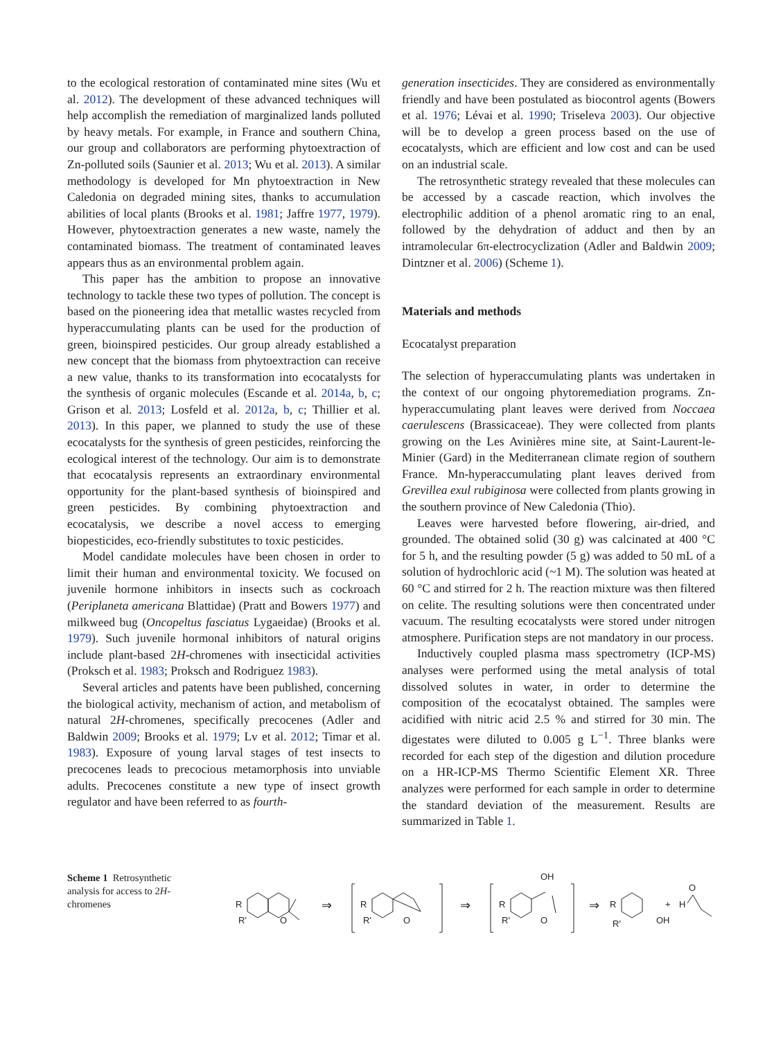to the ecological restoration of contaminated mine sites (Wu et al. 2012). The development of these advanced techniques will help accomplish the remediation of marginalized lands polluted by heavy metals. For example, in France and southern China, our group and collaborators are performing phytoextraction of Zn-polluted soils (Saunier et al. 2013; Wu et al. 2013). A similar methodology is developed for Mn phytoextraction in New Caledonia on degraded mining sites, thanks to accumulation abilities of local plants (Brooks et al. 1981; Jaffre 1977, 1979). However, phytoextraction generates a new waste, namely the contaminated biomass. The treatment of contaminated leaves appears thus as an environmental problem again.
This paper has the ambition to propose an innovative technology to tackle these two types of pollution. The concept is based on the pioneering idea that metallic wastes recycled from hyperaccumulating plants can be used for the production of green, bioinspired pesticides. Our group already established a new concept that the biomass from phytoextraction can receive a new value, thanks to its transformation into ecocatalysts for the synthesis of organic molecules (Escande et al. 2014a, b, c; Grison et al. 2013; Losfeld et al. 2012a, b, c; Thillier et al. 2013). In this paper, we planned to study the use of these ecocatalysts for the synthesis of green pesticides, reinforcing the ecological interest of the technology. Our aim is to demonstrate that ecocatalysis represents an extraordinary environmental opportunity for the plant-based synthesis of bioinspired and green pesticides. By combining phytoextraction and ecocatalysis, we describe a novel access to emerging biopesticides, eco-friendly substitutes to toxic pesticides.
Model candidate molecules have been chosen in order to limit their human and environmental toxicity. We focused on juvenile hormone inhibitors in insects such as cockroach (Periplaneta americana Blattidae) (Pratt and Bowers 1977) and milkweed bug (Oncopeltus fasciatus Lygaeidae) (Brooks et al. 1979). Such juvenile hormonal inhibitors of natural origins include plant-based 2H-chromenes with insecticidal activities (Proksch et al. 1983; Proksch and Rodriguez 1983).
Several articles and patents have been published, concerning the biological activity, mechanism of action, and metabolism of natural 2H-chromenes, specifically precocenes (Adler and Baldwin 2009; Brooks et al. 1979; Lv et al. 2012; Timar et al. 1983). Exposure of young larval stages of test insects to precocenes leads to precocious metamorphosis into unviable adults. Precocenes constitute a new type of insect growth regulator and have been referred to as fourth-
generation insecticides. They are considered as environmentally friendly and have been postulated as biocontrol agents (Bowers et al. 1976; Lévai et al. 1990; Triseleva 2003). Our objective will be to develop a green process based on the use of ecocatalysts, which are efficient and low cost and can be used on an industrial scale.
The retrosynthetic strategy revealed that these molecules can be accessed by a cascade reaction, which involves the electrophilic addition of a phenol aromatic ring to an enal, followed by the dehydration of adduct and then by an intramolecular 6π-electrocyclization (Adler and Baldwin 2009; Dintzner et al. 2006) (Scheme 1).
Materials and methods
Ecocatalyst preparation
The selection of hyperaccumulating plants was undertaken in the context of our ongoing phytoremediation programs. Zn-hyperaccumulating plant leaves were derived from Noccaea caerulescens (Brassicaceae). They were collected from plants growing on the Les Avinières mine site, at Saint-Laurent-le-Minier (Gard) in the Mediterranean climate region of southern France. Mn-hyperaccumulating plant leaves derived from Grevillea exul rubiginosa were collected from plants growing in the southern province of New Caledonia (Thio).
Leaves were harvested before flowering, air-dried, and grounded. The obtained solid (30 g) was calcinated at 400 °C for 5 h, and the resulting powder (5 g) was added to 50 mL of a solution of hydrochloric acid (~1 M). The solution was heated at 60 °C and stirred for 2 h. The reaction mixture was then filtered on celite. The resulting solutions were then concentrated under vacuum. The resulting ecocatalysts were stored under nitrogen atmosphere. Purification steps are not mandatory in our process.
Inductively coupled plasma mass spectrometry (ICP-MS) analyses were performed using the metal analysis of total dissolved solutes in water, in order to determine the composition of the ecocatalyst obtained. The samples were acidified with nitric acid 2.5 % and stirred for 30 min. The digestates were diluted to 0.005 g L<sup>−1</sup>. Three blanks were recorded for each step of the digestion and dilution procedure on a HR-ICP-MS Thermo Scientific Element XR. Three analyzes were performed for each sample in order to determine the standard deviation of the measurement. Results are summarized in Table 1.
Scheme 1 Retrosynthetic analysis for access to 2H-chromenes
R
R'
O
⇒
R
R'
O
⇒
OH
R
R'
O
⇒
R
R'
OH
+
H
O